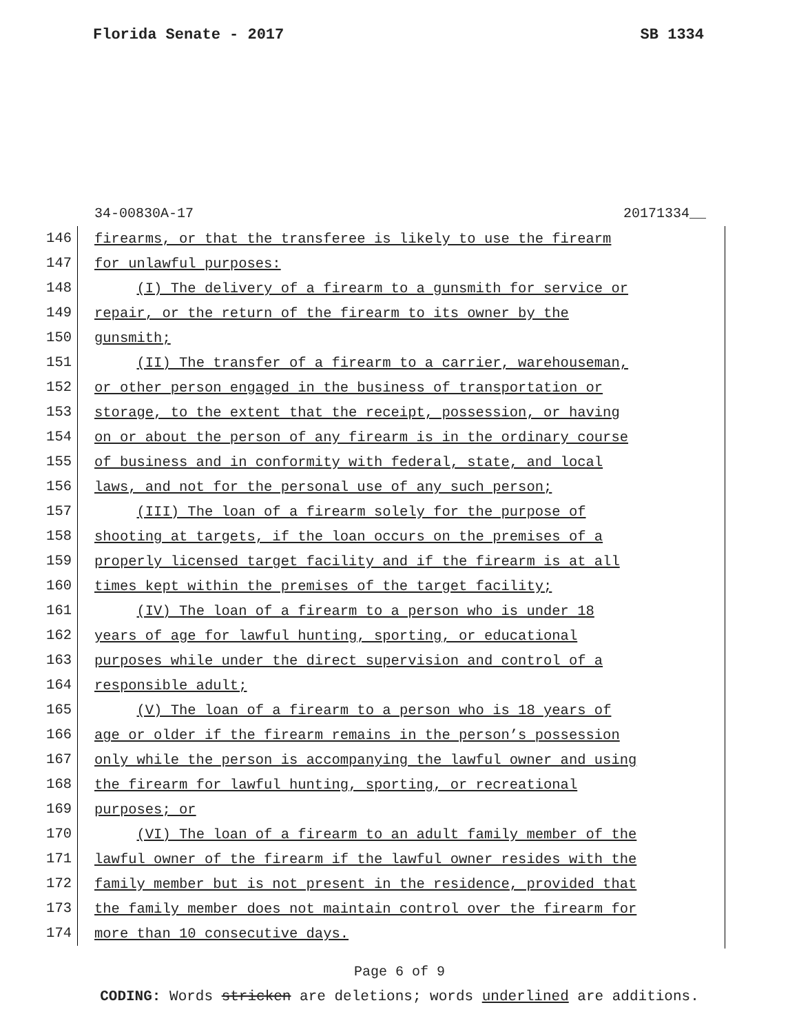Florida Senate - 2017 SB 1334
34-00830A-17 20171334__
146 firearms, or that the transferee is likely to use the firearm
147 for unlawful purposes:
148 (I) The delivery of a firearm to a gunsmith for service or
149 repair, or the return of the firearm to its owner by the
150 gunsmith;
151 (II) The transfer of a firearm to a carrier, warehouseman,
152 or other person engaged in the business of transportation or
153 storage, to the extent that the receipt, possession, or having
154 on or about the person of any firearm is in the ordinary course
155 of business and in conformity with federal, state, and local
156 laws, and not for the personal use of any such person;
157 (III) The loan of a firearm solely for the purpose of
158 shooting at targets, if the loan occurs on the premises of a
159 properly licensed target facility and if the firearm is at all
160 times kept within the premises of the target facility;
161 (IV) The loan of a firearm to a person who is under 18
162 years of age for lawful hunting, sporting, or educational
163 purposes while under the direct supervision and control of a
164 responsible adult;
165 (V) The loan of a firearm to a person who is 18 years of
166 age or older if the firearm remains in the person’s possession
167 only while the person is accompanying the lawful owner and using
168 the firearm for lawful hunting, sporting, or recreational
169 purposes; or
170 (VI) The loan of a firearm to an adult family member of the
171 lawful owner of the firearm if the lawful owner resides with the
172 family member but is not present in the residence, provided that
173 the family member does not maintain control over the firearm for
174 more than 10 consecutive days.
Page 6 of 9
CODING: Words stricken are deletions; words underlined are additions.